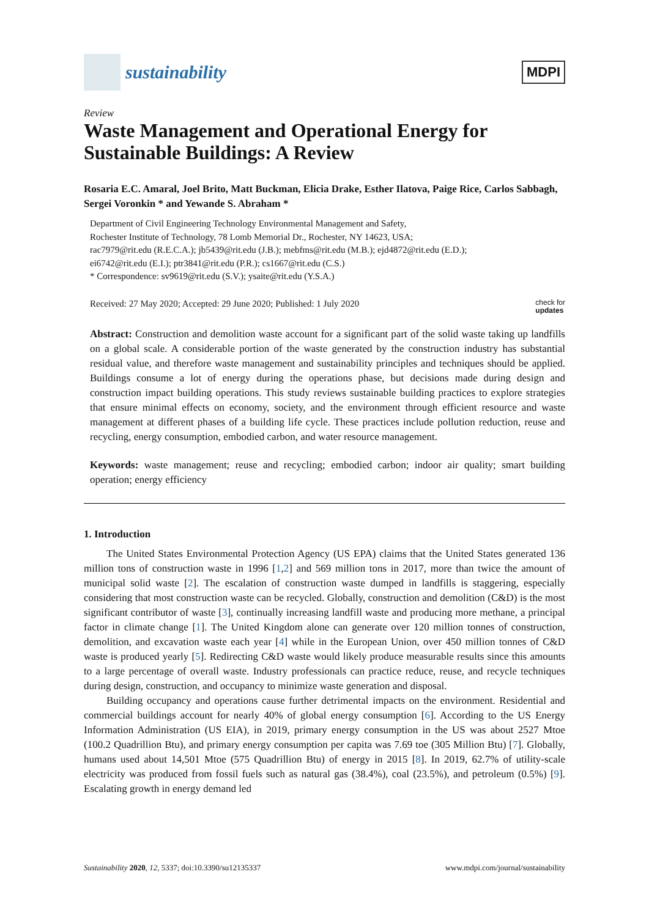sustainability
MDPI
Review
Waste Management and Operational Energy for Sustainable Buildings: A Review
Rosaria E.C. Amaral, Joel Brito, Matt Buckman, Elicia Drake, Esther Ilatova, Paige Rice, Carlos Sabbagh, Sergei Voronkin * and Yewande S. Abraham *
Department of Civil Engineering Technology Environmental Management and Safety,
Rochester Institute of Technology, 78 Lomb Memorial Dr., Rochester, NY 14623, USA;
rac7979@rit.edu (R.E.C.A.); jb5439@rit.edu (J.B.); mebfms@rit.edu (M.B.); ejd4872@rit.edu (E.D.);
ei6742@rit.edu (E.I.); ptr3841@rit.edu (P.R.); cs1667@rit.edu (C.S.)
* Correspondence: sv9619@rit.edu (S.V.); ysaite@rit.edu (Y.S.A.)
Received: 27 May 2020; Accepted: 29 June 2020; Published: 1 July 2020 check for
updates
Abstract: Construction and demolition waste account for a significant part of the solid waste taking up landfills on a global scale. A considerable portion of the waste generated by the construction industry has substantial residual value, and therefore waste management and sustainability principles and techniques should be applied. Buildings consume a lot of energy during the operations phase, but decisions made during design and construction impact building operations. This study reviews sustainable building practices to explore strategies that ensure minimal effects on economy, society, and the environment through efficient resource and waste management at different phases of a building life cycle. These practices include pollution reduction, reuse and recycling, energy consumption, embodied carbon, and water resource management.
Keywords: waste management; reuse and recycling; embodied carbon; indoor air quality; smart building operation; energy efficiency
1. Introduction
The United States Environmental Protection Agency (US EPA) claims that the United States generated 136 million tons of construction waste in 1996 [1,2] and 569 million tons in 2017, more than twice the amount of municipal solid waste [2]. The escalation of construction waste dumped in landfills is staggering, especially considering that most construction waste can be recycled. Globally, construction and demolition (C&D) is the most significant contributor of waste [3], continually increasing landfill waste and producing more methane, a principal factor in climate change [1]. The United Kingdom alone can generate over 120 million tonnes of construction, demolition, and excavation waste each year [4] while in the European Union, over 450 million tonnes of C&D waste is produced yearly [5]. Redirecting C&D waste would likely produce measurable results since this amounts to a large percentage of overall waste. Industry professionals can practice reduce, reuse, and recycle techniques during design, construction, and occupancy to minimize waste generation and disposal.
Building occupancy and operations cause further detrimental impacts on the environment. Residential and commercial buildings account for nearly 40% of global energy consumption [6]. According to the US Energy Information Administration (US EIA), in 2019, primary energy consumption in the US was about 2527 Mtoe (100.2 Quadrillion Btu), and primary energy consumption per capita was 7.69 toe (305 Million Btu) [7]. Globally, humans used about 14,501 Mtoe (575 Quadrillion Btu) of energy in 2015 [8]. In 2019, 62.7% of utility-scale electricity was produced from fossil fuels such as natural gas (38.4%), coal (23.5%), and petroleum (0.5%) [9]. Escalating growth in energy demand led
Sustainability 2020, 12, 5337; doi:10.3390/su12135337 www.mdpi.com/journal/sustainability